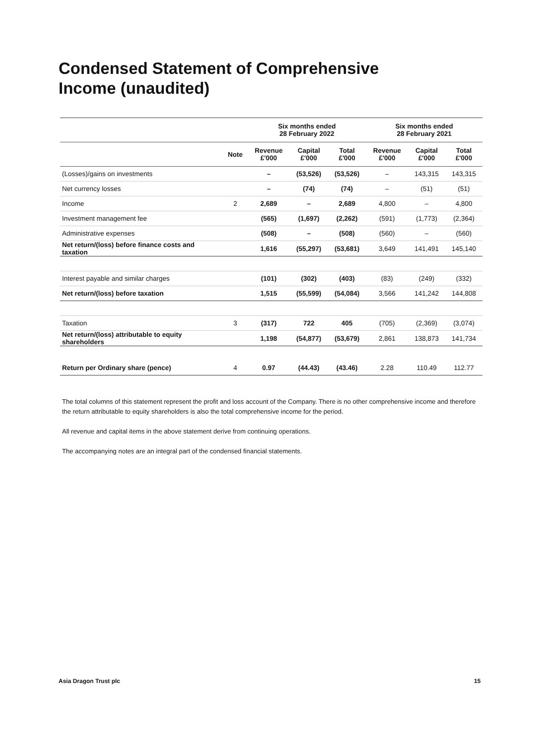Condensed Statement of Comprehensive
Income (unaudited)
| | | Six months ended 28 February 2022 | | | Six months ended 28 February 2021 | | |
| --- | --- | --- | --- | --- | --- | --- | --- |
| | Note | Revenue £'000 | Capital £'000 | Total £'000 | Revenue £'000 | Capital £'000 | Total £'000 |
| (Losses)/gains on investments | | – | (53,526) | (53,526) | – | 143,315 | 143,315 |
| Net currency losses | | – | (74) | (74) | – | (51) | (51) |
| Income | 2 | 2,689 | – | 2,689 | 4,800 | – | 4,800 |
| Investment management fee | | (565) | (1,697) | (2,262) | (591) | (1,773) | (2,364) |
| Administrative expenses | | (508) | – | (508) | (560) | – | (560) |
| Net return/(loss) before finance costs and taxation | | 1,616 | (55,297) | (53,681) | 3,649 | 141,491 | 145,140 |
| Interest payable and similar charges | | (101) | (302) | (403) | (83) | (249) | (332) |
| Net return/(loss) before taxation | | 1,515 | (55,599) | (54,084) | 3,566 | 141,242 | 144,808 |
| Taxation | 3 | (317) | 722 | 405 | (705) | (2,369) | (3,074) |
| Net return/(loss) attributable to equity shareholders | | 1,198 | (54,877) | (53,679) | 2,861 | 138,873 | 141,734 |
| Return per Ordinary share (pence) | 4 | 0.97 | (44.43) | (43.46) | 2.28 | 110.49 | 112.77 |
The total columns of this statement represent the profit and loss account of the Company. There is no other comprehensive income and therefore the return attributable to equity shareholders is also the total comprehensive income for the period.
All revenue and capital items in the above statement derive from continuing operations.
The accompanying notes are an integral part of the condensed financial statements.
Asia Dragon Trust plc 15